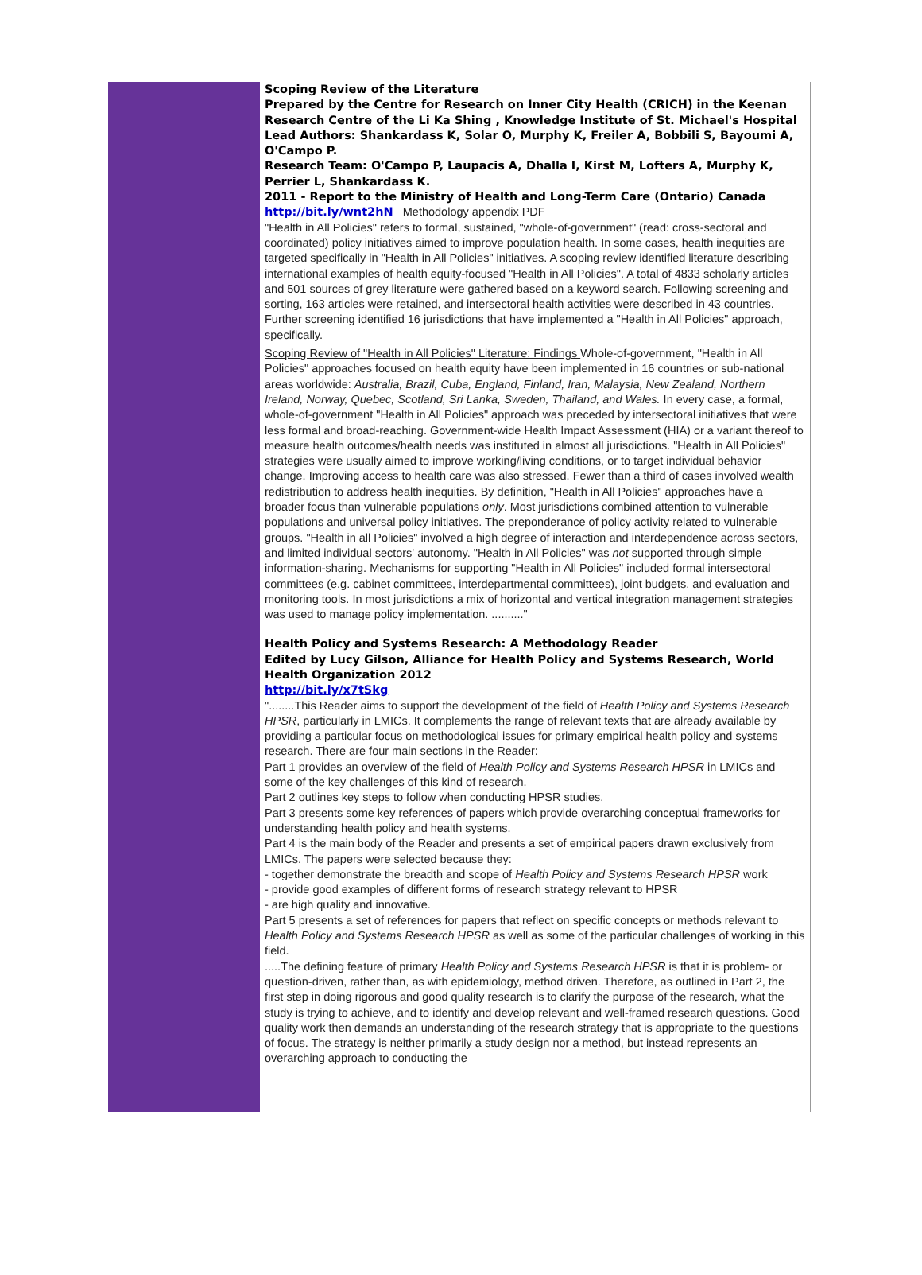Scoping Review of the Literature
Prepared by the Centre for Research on Inner City Health (CRICH) in the Keenan Research Centre of the Li Ka Shing , Knowledge Institute of St. Michael's Hospital
Lead Authors: Shankardass K, Solar O, Murphy K, Freiler A, Bobbili S, Bayoumi A, O'Campo P.
Research Team: O'Campo P, Laupacis A, Dhalla I, Kirst M, Lofters A, Murphy K, Perrier L, Shankardass K.
2011 - Report to the Ministry of Health and Long-Term Care (Ontario) Canada
http://bit.ly/wnt2hN Methodology appendix PDF
"Health in All Policies" refers to formal, sustained, "whole-of-government" (read: cross-sectoral and coordinated) policy initiatives aimed to improve population health. In some cases, health inequities are targeted specifically in "Health in All Policies" initiatives. A scoping review identified literature describing international examples of health equity-focused "Health in All Policies". A total of 4833 scholarly articles and 501 sources of grey literature were gathered based on a keyword search. Following screening and sorting, 163 articles were retained, and intersectoral health activities were described in 43 countries. Further screening identified 16 jurisdictions that have implemented a "Health in All Policies" approach, specifically.
Scoping Review of "Health in All Policies" Literature: Findings Whole-of-government, "Health in All Policies" approaches focused on health equity have been implemented in 16 countries or sub-national areas worldwide: Australia, Brazil, Cuba, England, Finland, Iran, Malaysia, New Zealand, Northern Ireland, Norway, Quebec, Scotland, Sri Lanka, Sweden, Thailand, and Wales. In every case, a formal, whole-of-government "Health in All Policies" approach was preceded by intersectoral initiatives that were less formal and broad-reaching. Government-wide Health Impact Assessment (HIA) or a variant thereof to measure health outcomes/health needs was instituted in almost all jurisdictions. "Health in All Policies" strategies were usually aimed to improve working/living conditions, or to target individual behavior change. Improving access to health care was also stressed. Fewer than a third of cases involved wealth redistribution to address health inequities. By definition, "Health in All Policies" approaches have a broader focus than vulnerable populations only. Most jurisdictions combined attention to vulnerable populations and universal policy initiatives. The preponderance of policy activity related to vulnerable groups. "Health in all Policies" involved a high degree of interaction and interdependence across sectors, and limited individual sectors' autonomy. "Health in All Policies" was not supported through simple information-sharing. Mechanisms for supporting "Health in All Policies" included formal intersectoral committees (e.g. cabinet committees, interdepartmental committees), joint budgets, and evaluation and monitoring tools. In most jurisdictions a mix of horizontal and vertical integration management strategies was used to manage policy implementation. .........."
Health Policy and Systems Research: A Methodology Reader
Edited by Lucy Gilson, Alliance for Health Policy and Systems Research, World Health Organization 2012
http://bit.ly/x7tSkg
"........This Reader aims to support the development of the field of Health Policy and Systems Research HPSR, particularly in LMICs. It complements the range of relevant texts that are already available by providing a particular focus on methodological issues for primary empirical health policy and systems research. There are four main sections in the Reader:
Part 1 provides an overview of the field of Health Policy and Systems Research HPSR in LMICs and some of the key challenges of this kind of research.
Part 2 outlines key steps to follow when conducting HPSR studies.
Part 3 presents some key references of papers which provide overarching conceptual frameworks for understanding health policy and health systems.
Part 4 is the main body of the Reader and presents a set of empirical papers drawn exclusively from LMICs. The papers were selected because they:
- together demonstrate the breadth and scope of Health Policy and Systems Research HPSR work
- provide good examples of different forms of research strategy relevant to HPSR
- are high quality and innovative.
Part 5 presents a set of references for papers that reflect on specific concepts or methods relevant to Health Policy and Systems Research HPSR as well as some of the particular challenges of working in this field.
.....The defining feature of primary Health Policy and Systems Research HPSR is that it is problem- or question-driven, rather than, as with epidemiology, method driven. Therefore, as outlined in Part 2, the first step in doing rigorous and good quality research is to clarify the purpose of the research, what the study is trying to achieve, and to identify and develop relevant and well-framed research questions. Good quality work then demands an understanding of the research strategy that is appropriate to the questions of focus. The strategy is neither primarily a study design nor a method, but instead represents an overarching approach to conducting the